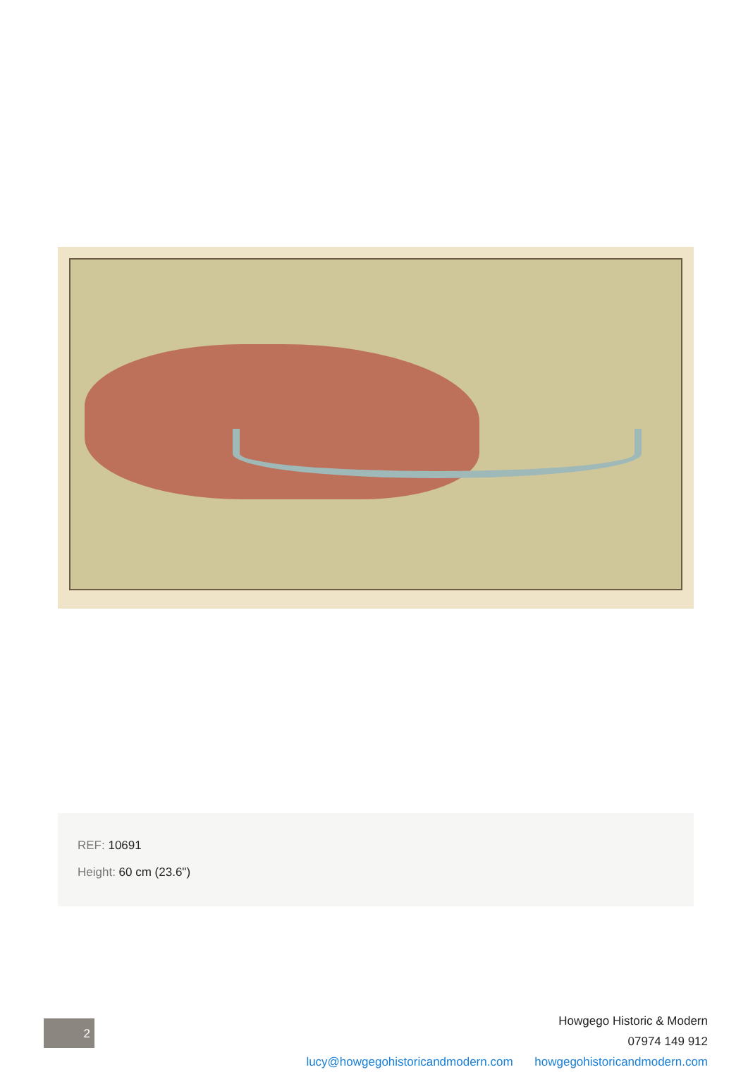REF: 10691
Height: 60 cm (23.6")
2
Howgego Historic & Modern
07974 149 912
lucy@howgegohistoricandmodern.com howgegohistoricandmodern.com